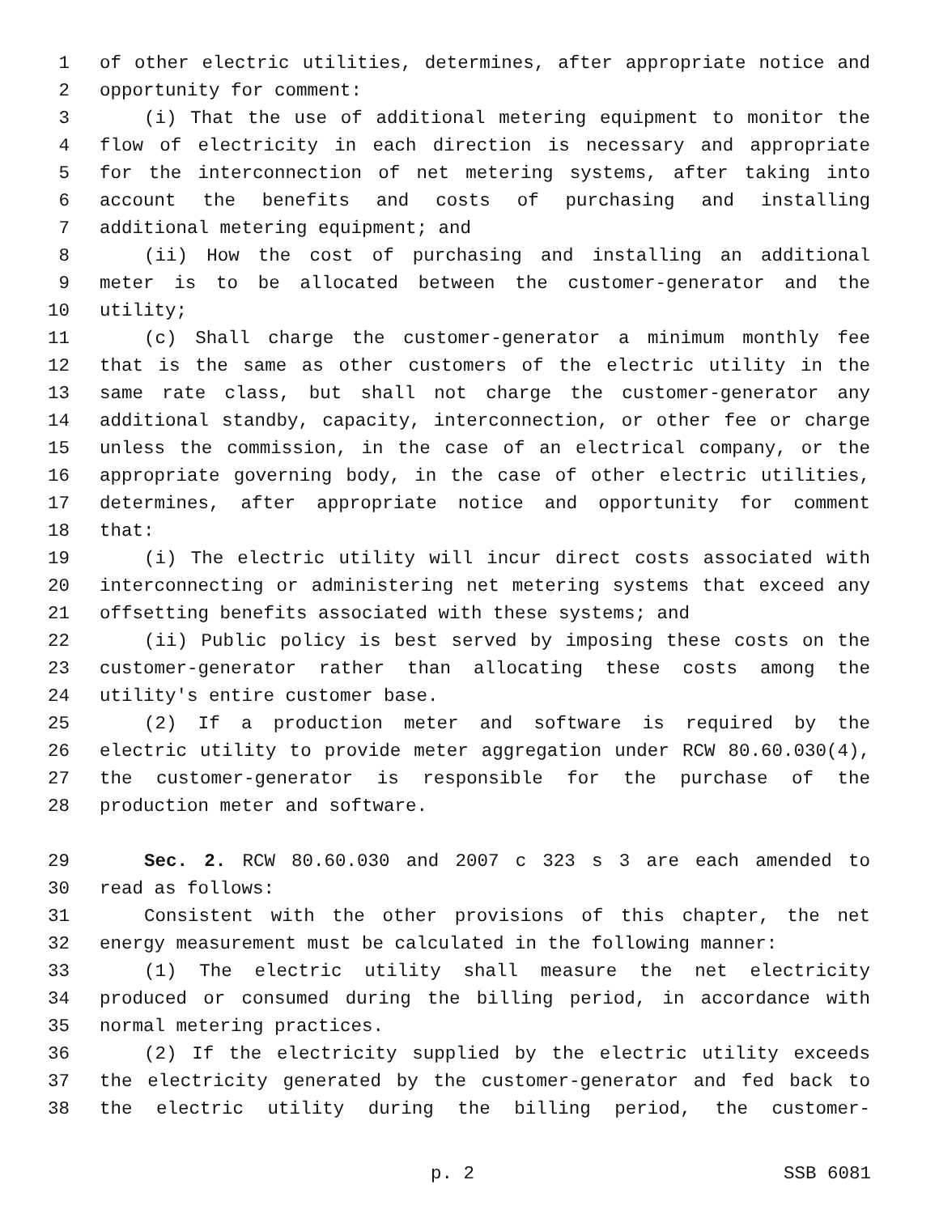1 of other electric utilities, determines, after appropriate notice and
2 opportunity for comment:
3 (i) That the use of additional metering equipment to monitor the
4 flow of electricity in each direction is necessary and appropriate
5 for the interconnection of net metering systems, after taking into
6 account the benefits and costs of purchasing and installing
7 additional metering equipment; and
8 (ii) How the cost of purchasing and installing an additional
9 meter is to be allocated between the customer-generator and the
10 utility;
11 (c) Shall charge the customer-generator a minimum monthly fee
12 that is the same as other customers of the electric utility in the
13 same rate class, but shall not charge the customer-generator any
14 additional standby, capacity, interconnection, or other fee or charge
15 unless the commission, in the case of an electrical company, or the
16 appropriate governing body, in the case of other electric utilities,
17 determines, after appropriate notice and opportunity for comment
18 that:
19 (i) The electric utility will incur direct costs associated with
20 interconnecting or administering net metering systems that exceed any
21 offsetting benefits associated with these systems; and
22 (ii) Public policy is best served by imposing these costs on the
23 customer-generator rather than allocating these costs among the
24 utility's entire customer base.
25 (2) If a production meter and software is required by the
26 electric utility to provide meter aggregation under RCW 80.60.030(4),
27 the customer-generator is responsible for the purchase of the
28 production meter and software.
29 Sec. 2. RCW 80.60.030 and 2007 c 323 s 3 are each amended to
30 read as follows:
31 Consistent with the other provisions of this chapter, the net
32 energy measurement must be calculated in the following manner:
33 (1) The electric utility shall measure the net electricity
34 produced or consumed during the billing period, in accordance with
35 normal metering practices.
36 (2) If the electricity supplied by the electric utility exceeds
37 the electricity generated by the customer-generator and fed back to
38 the electric utility during the billing period, the customer-
p. 2 SSB 6081